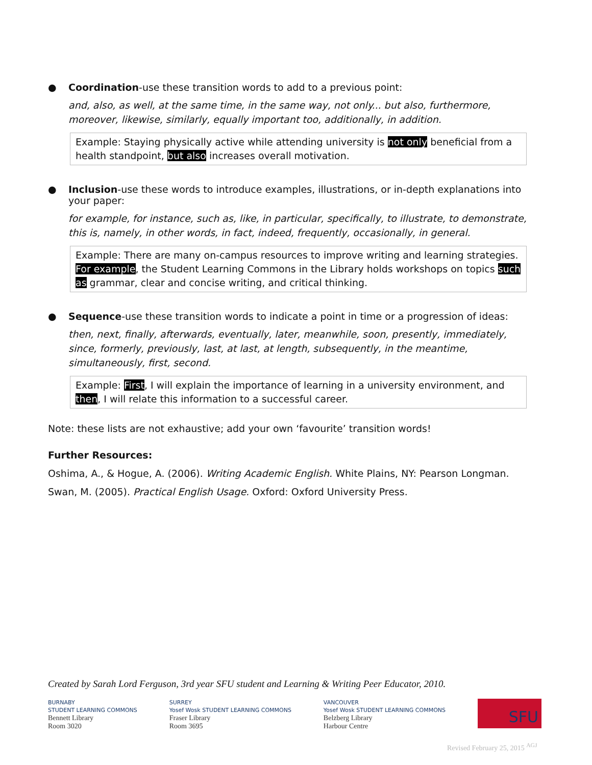● Coordination-use these transition words to add to a previous point:
and, also, as well, at the same time, in the same way, not only... but also, furthermore, moreover, likewise, similarly, equally important too, additionally, in addition.
Example: Staying physically active while attending university is not only beneficial from a health standpoint, but also increases overall motivation.
● Inclusion-use these words to introduce examples, illustrations, or in-depth explanations into your paper:
for example, for instance, such as, like, in particular, specifically, to illustrate, to demonstrate, this is, namely, in other words, in fact, indeed, frequently, occasionally, in general.
Example: There are many on-campus resources to improve writing and learning strategies. For example, the Student Learning Commons in the Library holds workshops on topics such as grammar, clear and concise writing, and critical thinking.
● Sequence-use these transition words to indicate a point in time or a progression of ideas:
then, next, finally, afterwards, eventually, later, meanwhile, soon, presently, immediately, since, formerly, previously, last, at last, at length, subsequently, in the meantime, simultaneously, first, second.
Example: First, I will explain the importance of learning in a university environment, and then, I will relate this information to a successful career.
Note: these lists are not exhaustive; add your own ‘favourite’ transition words!
Further Resources:
Oshima, A., & Hogue, A. (2006). Writing Academic English. White Plains, NY: Pearson Longman.
Swan, M. (2005). Practical English Usage. Oxford: Oxford University Press.
Created by Sarah Lord Ferguson, 3rd year SFU student and Learning & Writing Peer Educator, 2010.
BURNABY
STUDENT LEARNING COMMONS
Bennett Library
Room 3020
SURREY
Yosef Wosk STUDENT LEARNING COMMONS
Fraser Library
Room 3695
VANCOUVER
Yosef Wosk STUDENT LEARNING COMMONS
Belzberg Library
Harbour Centre
SFU
Revised February 25, 2015 <sup>AGJ</sup>